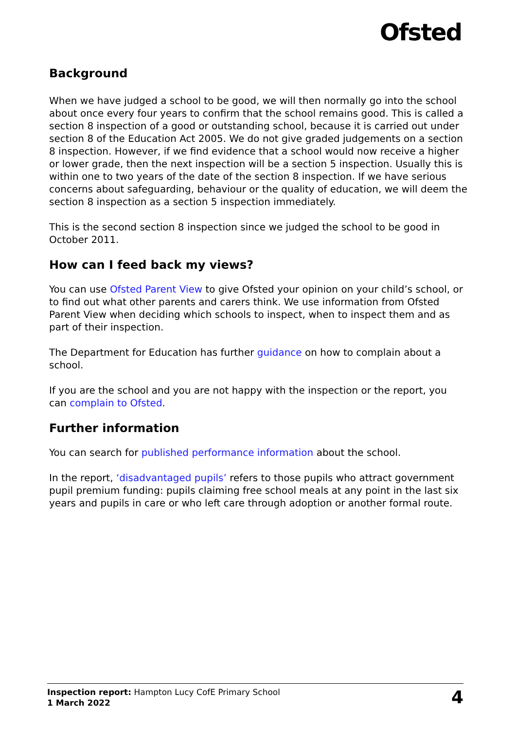Ofsted
Background
When we have judged a school to be good, we will then normally go into the school about once every four years to confirm that the school remains good. This is called a section 8 inspection of a good or outstanding school, because it is carried out under section 8 of the Education Act 2005. We do not give graded judgements on a section 8 inspection. However, if we find evidence that a school would now receive a higher or lower grade, then the next inspection will be a section 5 inspection. Usually this is within one to two years of the date of the section 8 inspection. If we have serious concerns about safeguarding, behaviour or the quality of education, we will deem the section 8 inspection as a section 5 inspection immediately.
This is the second section 8 inspection since we judged the school to be good in October 2011.
How can I feed back my views?
You can use Ofsted Parent View to give Ofsted your opinion on your child’s school, or to find out what other parents and carers think. We use information from Ofsted Parent View when deciding which schools to inspect, when to inspect them and as part of their inspection.
The Department for Education has further guidance on how to complain about a school.
If you are the school and you are not happy with the inspection or the report, you can complain to Ofsted.
Further information
You can search for published performance information about the school.
In the report, ‘disadvantaged pupils’ refers to those pupils who attract government pupil premium funding: pupils claiming free school meals at any point in the last six years and pupils in care or who left care through adoption or another formal route.
Inspection report: Hampton Lucy CofE Primary School
1 March 2022
4